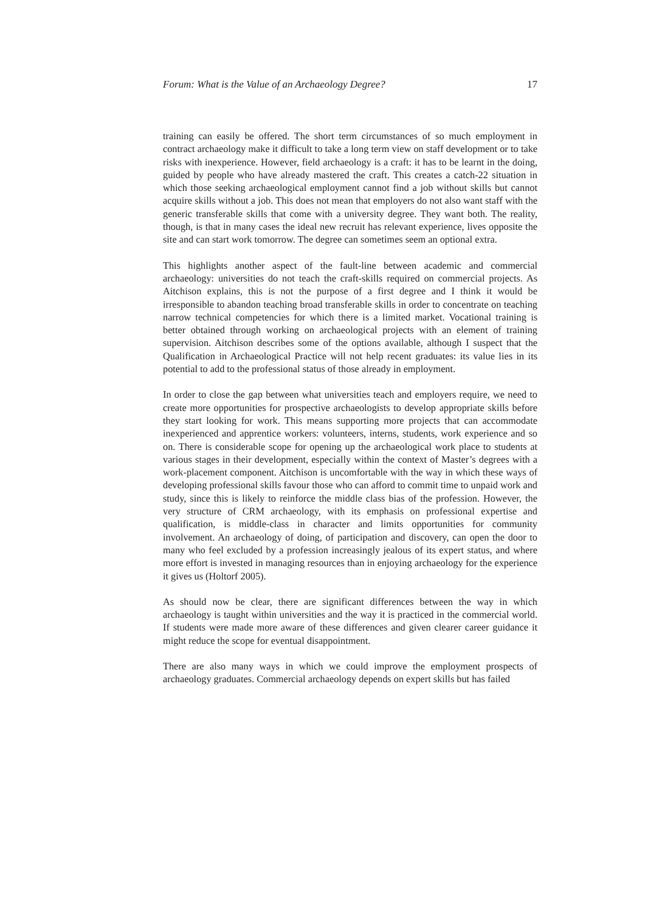Forum: What is the Value of an Archaeology Degree? 17
training can easily be offered. The short term circumstances of so much employment in contract archaeology make it difficult to take a long term view on staff development or to take risks with inexperience. However, field archaeology is a craft: it has to be learnt in the doing, guided by people who have already mastered the craft. This creates a catch-22 situation in which those seeking archaeological employment cannot find a job without skills but cannot acquire skills without a job. This does not mean that employers do not also want staff with the generic transferable skills that come with a university degree. They want both. The reality, though, is that in many cases the ideal new recruit has relevant experience, lives opposite the site and can start work tomorrow. The degree can sometimes seem an optional extra.
This highlights another aspect of the fault-line between academic and commercial archaeology: universities do not teach the craft-skills required on commercial projects. As Aitchison explains, this is not the purpose of a first degree and I think it would be irresponsible to abandon teaching broad transferable skills in order to concentrate on teaching narrow technical competencies for which there is a limited market. Vocational training is better obtained through working on archaeological projects with an element of training supervision. Aitchison describes some of the options available, although I suspect that the Qualification in Archaeological Practice will not help recent graduates: its value lies in its potential to add to the professional status of those already in employment.
In order to close the gap between what universities teach and employers require, we need to create more opportunities for prospective archaeologists to develop appropriate skills before they start looking for work. This means supporting more projects that can accommodate inexperienced and apprentice workers: volunteers, interns, students, work experience and so on. There is considerable scope for opening up the archaeological work place to students at various stages in their development, especially within the context of Master’s degrees with a work-placement component. Aitchison is uncomfortable with the way in which these ways of developing professional skills favour those who can afford to commit time to unpaid work and study, since this is likely to reinforce the middle class bias of the profession. However, the very structure of CRM archaeology, with its emphasis on professional expertise and qualification, is middle-class in character and limits opportunities for community involvement. An archaeology of doing, of participation and discovery, can open the door to many who feel excluded by a profession increasingly jealous of its expert status, and where more effort is invested in managing resources than in enjoying archaeology for the experience it gives us (Holtorf 2005).
As should now be clear, there are significant differences between the way in which archaeology is taught within universities and the way it is practiced in the commercial world. If students were made more aware of these differences and given clearer career guidance it might reduce the scope for eventual disappointment.
There are also many ways in which we could improve the employment prospects of archaeology graduates. Commercial archaeology depends on expert skills but has failed